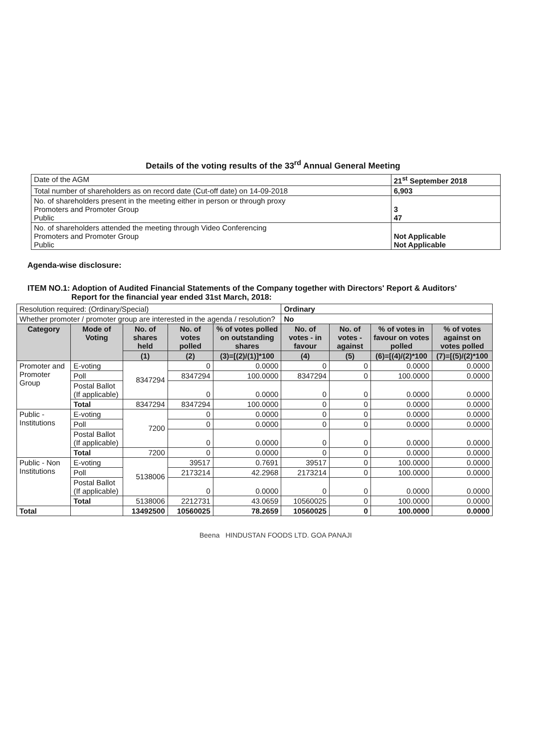Details of the voting results of the 33<sup>rd</sup> Annual General Meeting
| Date of the AGM | 21<sup>st</sup> September 2018 |
| Total number of shareholders as on record date (Cut-off date) on 14-09-2018 | 6,903 |
| No. of shareholders present in the meeting either in person or through proxy Promoters and Promoter Group Public | 3 47 |
| No. of shareholders attended the meeting through Video Conferencing Promoters and Promoter Group Public | Not Applicable Not Applicable |
Agenda-wise disclosure:
ITEM NO.1: Adoption of Audited Financial Statements of the Company together with Directors' Report & Auditors'
Report for the financial year ended 31st March, 2018:
| Resolution required: (Ordinary/Special) | | | | | Ordinary | | | |
| Whether promoter / promoter group are interested in the agenda / resolution? | | | | | No | | | |
| Category | Mode of Voting | No. of shares held | No. of votes polled | % of votes polled on outstanding shares | No. of votes - in favour | No. of votes - against | % of votes in favour on votes polled | % of votes against on votes polled |
| | | (1) | (2) | (3)=[(2)/(1)]*100 | (4) | (5) | (6)=[(4)/(2)*100 | (7)=[(5)/(2)*100 |
| Promoter and Promoter Group | E-voting | 8347294 | 0 | 0.0000 | 0 | 0 | 0.0000 | 0.0000 |
| | Poll | | 8347294 | 100.0000 | 8347294 | 0 | 100.0000 | 0.0000 |
| | Postal Ballot (If applicable) | | 0 | 0.0000 | 0 | 0 | 0.0000 | 0.0000 |
| | Total | 8347294 | 8347294 | 100.0000 | 0 | 0 | 0.0000 | 0.0000 |
| Public - Institutions | E-voting | 7200 | 0 | 0.0000 | 0 | 0 | 0.0000 | 0.0000 |
| | Poll | | 0 | 0.0000 | 0 | 0 | 0.0000 | 0.0000 |
| | Postal Ballot (If applicable) | | 0 | 0.0000 | 0 | 0 | 0.0000 | 0.0000 |
| | Total | 7200 | 0 | 0.0000 | 0 | 0 | 0.0000 | 0.0000 |
| Public - Non Institutions | E-voting | 5138006 | 39517 | 0.7691 | 39517 | 0 | 100.0000 | 0.0000 |
| | Poll | | 2173214 | 42.2968 | 2173214 | 0 | 100.0000 | 0.0000 |
| | Postal Ballot (If applicable) | | 0 | 0.0000 | 0 | 0 | 0.0000 | 0.0000 |
| | Total | 5138006 | 2212731 | 43.0659 | 10560025 | 0 | 100.0000 | 0.0000 |
| Total | | 13492500 | 10560025 | 78.2659 | 10560025 | 0 | 100.0000 | 0.0000 |
Beena HINDUSTAN FOODS LTD. GOA PANAJI